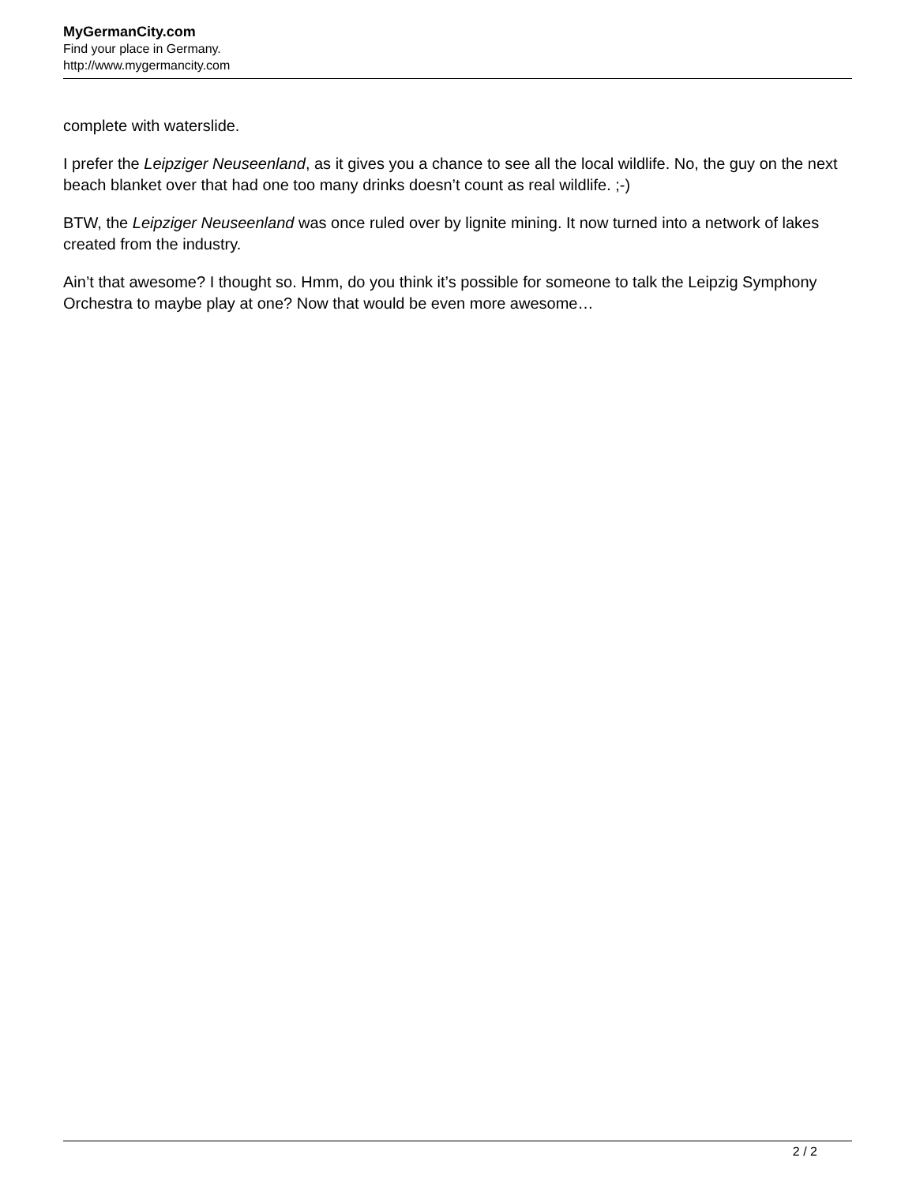MyGermanCity.com
Find your place in Germany.
http://www.mygermancity.com
complete with waterslide.
I prefer the Leipziger Neuseenland, as it gives you a chance to see all the local wildlife. No, the guy on the next beach blanket over that had one too many drinks doesn’t count as real wildlife. ;-)
BTW, the Leipziger Neuseenland was once ruled over by lignite mining. It now turned into a network of lakes created from the industry.
Ain’t that awesome? I thought so. Hmm, do you think it’s possible for someone to talk the Leipzig Symphony Orchestra to maybe play at one? Now that would be even more awesome…
2 / 2